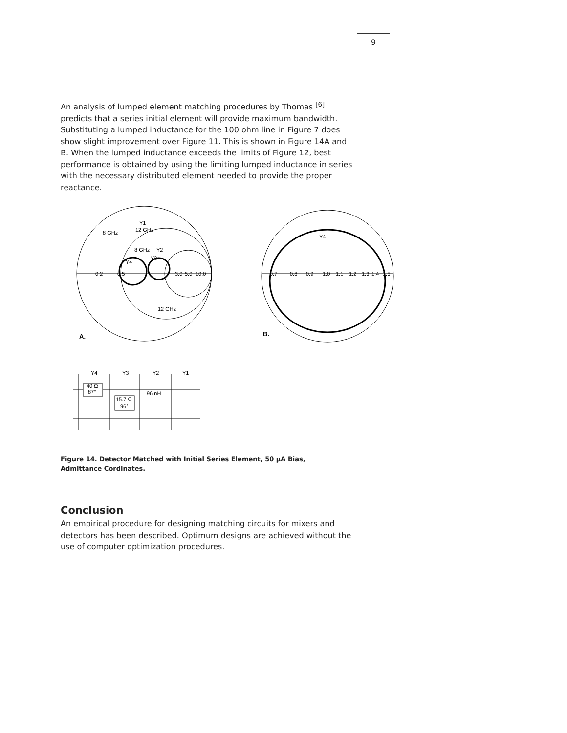9
An analysis of lumped element matching procedures by Thomas <sup>[6]</sup> predicts that a series initial element will provide maximum bandwidth. Substituting a lumped inductance for the 100 ohm line in Figure 7 does show slight improvement over Figure 11. This is shown in Figure 14A and B. When the lumped inductance exceeds the limits of Figure 12, best performance is obtained by using the limiting lumped inductance in series with the necessary distributed element needed to provide the proper reactance.
0.2
0.5
3.0
5.0
10.0
8 GHz
12 GHz
Y1
8 GHz
Y2
Y3
Y4
12 GHz
A.
0.7
0.8
0.9
1.0
1.1
1.2
1.3
1.4
1.5
Y4
B.
Y4
Y3
Y2
Y1
40 Ω
87°
15.7 Ω
96°
96 nH
Figure 14. Detector Matched with Initial Series Element, 50 μA Bias, Admittance Cordinates.
Conclusion
An empirical procedure for designing matching circuits for mixers and detectors has been described. Optimum designs are achieved without the use of computer optimization procedures.